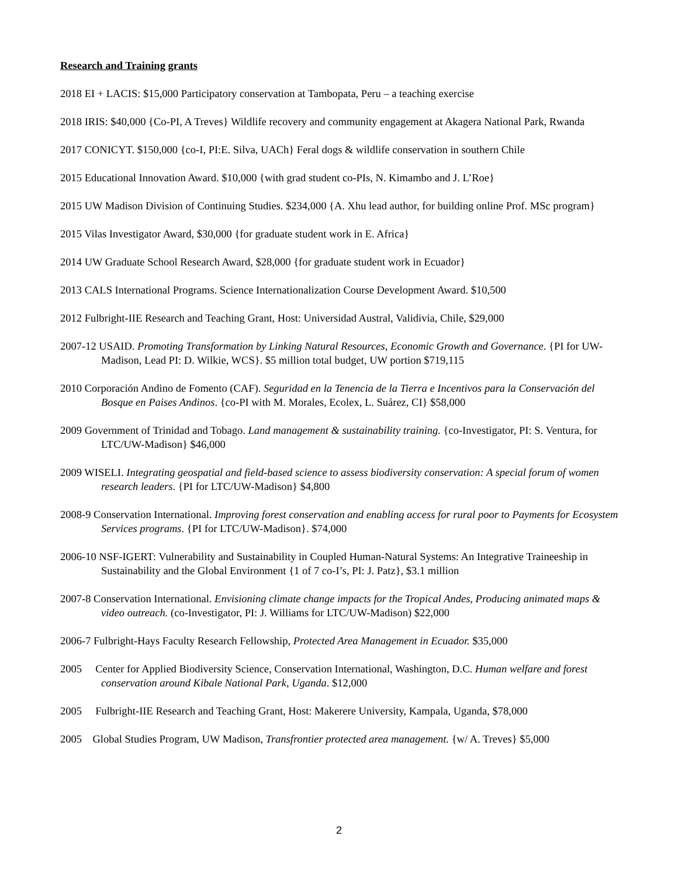Research and Training grants
2018 EI + LACIS: $15,000 Participatory conservation at Tambopata, Peru – a teaching exercise
2018 IRIS: $40,000 {Co-PI, A Treves} Wildlife recovery and community engagement at Akagera National Park, Rwanda
2017 CONICYT. $150,000 {co-I, PI:E. Silva, UACh} Feral dogs & wildlife conservation in southern Chile
2015 Educational Innovation Award. $10,000 {with grad student co-PIs, N. Kimambo and J. L’Roe}
2015 UW Madison Division of Continuing Studies. $234,000 {A. Xhu lead author, for building online Prof. MSc program}
2015 Vilas Investigator Award, $30,000 {for graduate student work in E. Africa}
2014 UW Graduate School Research Award, $28,000 {for graduate student work in Ecuador}
2013 CALS International Programs. Science Internationalization Course Development Award. $10,500
2012 Fulbright-IIE Research and Teaching Grant, Host: Universidad Austral, Validivia, Chile, $29,000
2007-12 USAID. Promoting Transformation by Linking Natural Resources, Economic Growth and Governance. {PI for UW-Madison, Lead PI: D. Wilkie, WCS}. $5 million total budget, UW portion $719,115
2010 Corporación Andino de Fomento (CAF). Seguridad en la Tenencia de la Tierra e Incentivos para la Conservación del Bosque en Paises Andinos. {co-PI with M. Morales, Ecolex, L. Suárez, CI} $58,000
2009 Government of Trinidad and Tobago. Land management & sustainability training. {co-Investigator, PI: S. Ventura, for LTC/UW-Madison} $46,000
2009 WISELI. Integrating geospatial and field-based science to assess biodiversity conservation: A special forum of women research leaders. {PI for LTC/UW-Madison} $4,800
2008-9 Conservation International. Improving forest conservation and enabling access for rural poor to Payments for Ecosystem Services programs. {PI for LTC/UW-Madison}. $74,000
2006-10 NSF-IGERT: Vulnerability and Sustainability in Coupled Human-Natural Systems: An Integrative Traineeship in Sustainability and the Global Environment {1 of 7 co-I’s, PI: J. Patz}, $3.1 million
2007-8 Conservation International. Envisioning climate change impacts for the Tropical Andes, Producing animated maps & video outreach. (co-Investigator, PI: J. Williams for LTC/UW-Madison) $22,000
2006-7 Fulbright-Hays Faculty Research Fellowship, Protected Area Management in Ecuador. $35,000
2005 Center for Applied Biodiversity Science, Conservation International, Washington, D.C. Human welfare and forest conservation around Kibale National Park, Uganda. $12,000
2005 Fulbright-IIE Research and Teaching Grant, Host: Makerere University, Kampala, Uganda, $78,000
2005 Global Studies Program, UW Madison, Transfrontier protected area management. {w/ A. Treves} $5,000
2